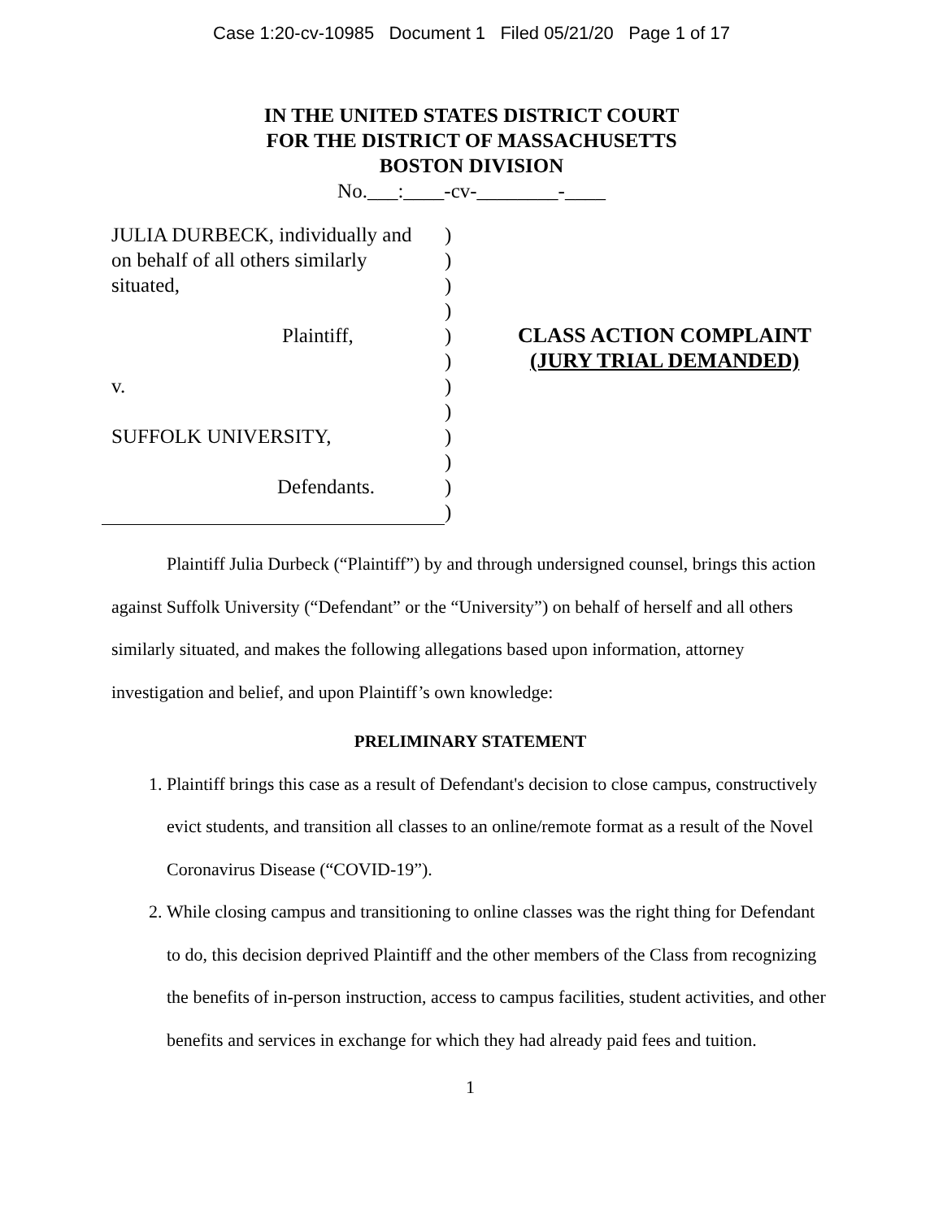Case 1:20-cv-10985 Document 1 Filed 05/21/20 Page 1 of 17
IN THE UNITED STATES DISTRICT COURT
FOR THE DISTRICT OF MASSACHUSETTS
BOSTON DIVISION
No.___:____-cv-________-____
JULIA DURBECK, individually and
on behalf of all others similarly
situated,
Plaintiff,
v.
SUFFOLK UNIVERSITY,
Defendants.
)
)
)
)
)
)
)
)
)
)
)
)
CLASS ACTION COMPLAINT
(JURY TRIAL DEMANDED)
Plaintiff Julia Durbeck (“Plaintiff”) by and through undersigned counsel, brings this action against Suffolk University (“Defendant” or the “University”) on behalf of herself and all others similarly situated, and makes the following allegations based upon information, attorney investigation and belief, and upon Plaintiff’s own knowledge:
PRELIMINARY STATEMENT
1. Plaintiff brings this case as a result of Defendant's decision to close campus, constructively evict students, and transition all classes to an online/remote format as a result of the Novel Coronavirus Disease (“COVID-19”).
2. While closing campus and transitioning to online classes was the right thing for Defendant to do, this decision deprived Plaintiff and the other members of the Class from recognizing the benefits of in-person instruction, access to campus facilities, student activities, and other benefits and services in exchange for which they had already paid fees and tuition.
1